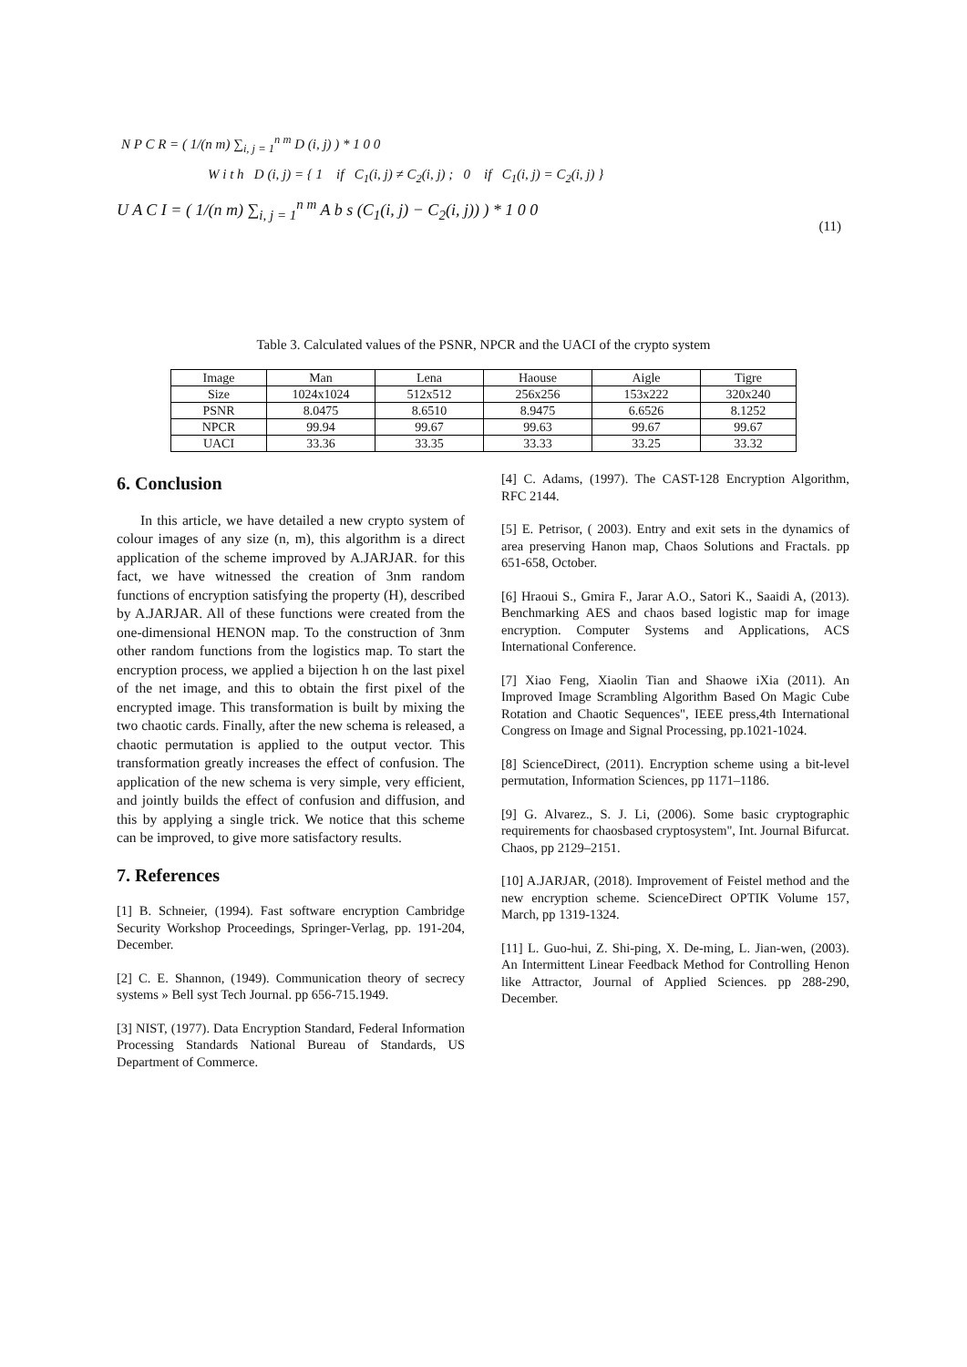N P C R = ( 1/(n m) ∑<sub>i, j = 1</sub><sup>n m</sup> D (i, j) ) * 1 0 0
W i t h D (i, j) = { 1 if C<sub>1</sub>(i, j) ≠ C<sub>2</sub>(i, j) ; 0 if C<sub>1</sub>(i, j) = C<sub>2</sub>(i, j) }
U A C I = ( 1/(n m) ∑<sub>i, j = 1</sub><sup>n m</sup> A b s (C<sub>1</sub>(i, j) − C<sub>2</sub>(i, j)) ) * 1 0 0
(11)
Table 3. Calculated values of the PSNR, NPCR and the UACI of the crypto system
| Image | Man | Lena | Haouse | Aigle | Tigre |
| Size | 1024x1024 | 512x512 | 256x256 | 153x222 | 320x240 |
| PSNR | 8.0475 | 8.6510 | 8.9475 | 6.6526 | 8.1252 |
| NPCR | 99.94 | 99.67 | 99.63 | 99.67 | 99.67 |
| UACI | 33.36 | 33.35 | 33.33 | 33.25 | 33.32 |
6. Conclusion
In this article, we have detailed a new crypto system of colour images of any size (n, m), this algorithm is a direct application of the scheme improved by A.JARJAR. for this fact, we have witnessed the creation of 3nm random functions of encryption satisfying the property (H), described by A.JARJAR. All of these functions were created from the one-dimensional HENON map. To the construction of 3nm other random functions from the logistics map. To start the encryption process, we applied a bijection h on the last pixel of the net image, and this to obtain the first pixel of the encrypted image. This transformation is built by mixing the two chaotic cards. Finally, after the new schema is released, a chaotic permutation is applied to the output vector. This transformation greatly increases the effect of confusion. The application of the new schema is very simple, very efficient, and jointly builds the effect of confusion and diffusion, and this by applying a single trick. We notice that this scheme can be improved, to give more satisfactory results.
7. References
[1] B. Schneier, (1994). Fast software encryption Cambridge Security Workshop Proceedings, Springer-Verlag, pp. 191-204, December.
[2] C. E. Shannon, (1949). Communication theory of secrecy systems » Bell syst Tech Journal. pp 656-715.1949.
[3] NIST, (1977). Data Encryption Standard, Federal Information Processing Standards National Bureau of Standards, US Department of Commerce.
[4] C. Adams, (1997). The CAST-128 Encryption Algorithm, RFC 2144.
[5] E. Petrisor, ( 2003). Entry and exit sets in the dynamics of area preserving Hanon map, Chaos Solutions and Fractals. pp 651-658, October.
[6] Hraoui S., Gmira F., Jarar A.O., Satori K., Saaidi A, (2013). Benchmarking AES and chaos based logistic map for image encryption. Computer Systems and Applications, ACS International Conference.
[7] Xiao Feng, Xiaolin Tian and Shaowe iXia (2011). An Improved Image Scrambling Algorithm Based On Magic Cube Rotation and Chaotic Sequences", IEEE press,4th International Congress on Image and Signal Processing, pp.1021-1024.
[8] ScienceDirect, (2011). Encryption scheme using a bit-level permutation, Information Sciences, pp 1171–1186.
[9] G. Alvarez., S. J. Li, (2006). Some basic cryptographic requirements for chaosbased cryptosystem", Int. Journal Bifurcat. Chaos, pp 2129–2151.
[10] A.JARJAR, (2018). Improvement of Feistel method and the new encryption scheme. ScienceDirect OPTIK Volume 157, March, pp 1319-1324.
[11] L. Guo-hui, Z. Shi-ping, X. De-ming, L. Jian-wen, (2003). An Intermittent Linear Feedback Method for Controlling Henon like Attractor, Journal of Applied Sciences. pp 288-290, December.